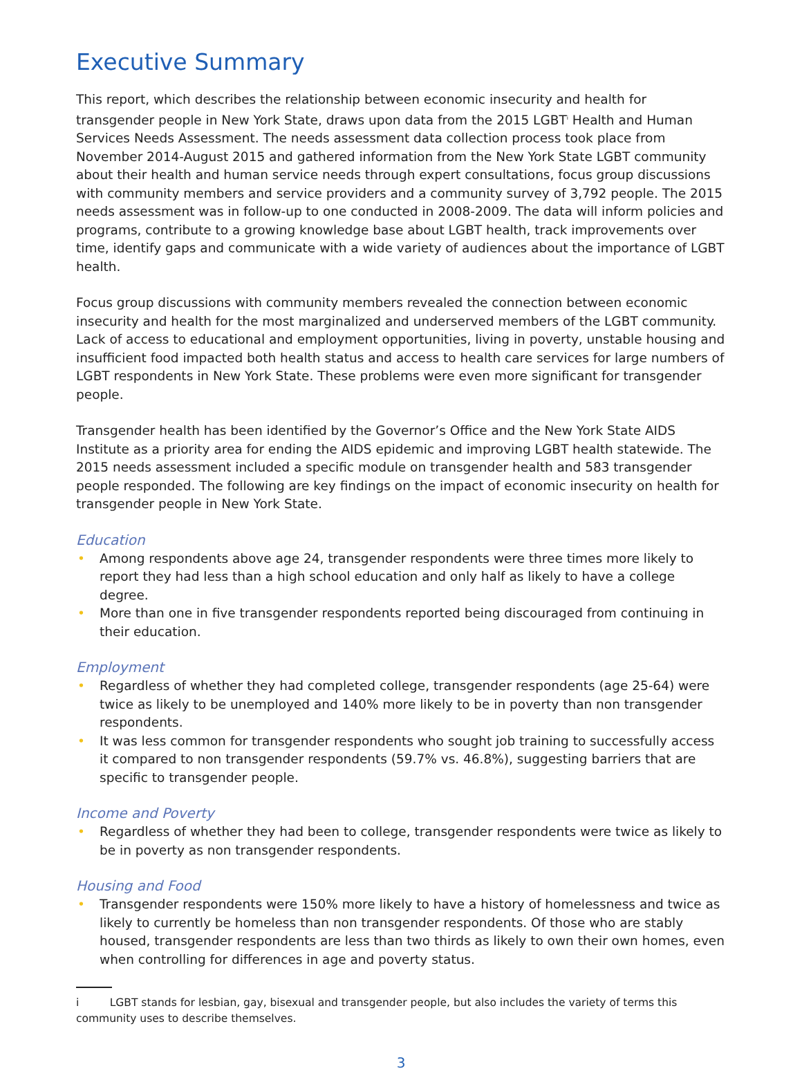Executive Summary
This report, which describes the relationship between economic insecurity and health for transgender people in New York State, draws upon data from the 2015 LGBT<sup>i</sup> Health and Human Services Needs Assessment. The needs assessment data collection process took place from November 2014-August 2015 and gathered information from the New York State LGBT community about their health and human service needs through expert consultations, focus group discussions with community members and service providers and a community survey of 3,792 people. The 2015 needs assessment was in follow-up to one conducted in 2008-2009. The data will inform policies and programs, contribute to a growing knowledge base about LGBT health, track improvements over time, identify gaps and communicate with a wide variety of audiences about the importance of LGBT health.
Focus group discussions with community members revealed the connection between economic insecurity and health for the most marginalized and underserved members of the LGBT community. Lack of access to educational and employment opportunities, living in poverty, unstable housing and insufficient food impacted both health status and access to health care services for large numbers of LGBT respondents in New York State. These problems were even more significant for transgender people.
Transgender health has been identified by the Governor’s Office and the New York State AIDS Institute as a priority area for ending the AIDS epidemic and improving LGBT health statewide. The 2015 needs assessment included a specific module on transgender health and 583 transgender people responded. The following are key findings on the impact of economic insecurity on health for transgender people in New York State.
Education
• Among respondents above age 24, transgender respondents were three times more likely to report they had less than a high school education and only half as likely to have a college degree.
• More than one in five transgender respondents reported being discouraged from continuing in their education.
Employment
• Regardless of whether they had completed college, transgender respondents (age 25-64) were twice as likely to be unemployed and 140% more likely to be in poverty than non transgender respondents.
• It was less common for transgender respondents who sought job training to successfully access it compared to non transgender respondents (59.7% vs. 46.8%), suggesting barriers that are specific to transgender people.
Income and Poverty
• Regardless of whether they had been to college, transgender respondents were twice as likely to be in poverty as non transgender respondents.
Housing and Food
• Transgender respondents were 150% more likely to have a history of homelessness and twice as likely to currently be homeless than non transgender respondents. Of those who are stably housed, transgender respondents are less than two thirds as likely to own their own homes, even when controlling for differences in age and poverty status.
i LGBT stands for lesbian, gay, bisexual and transgender people, but also includes the variety of terms this community uses to describe themselves.
3